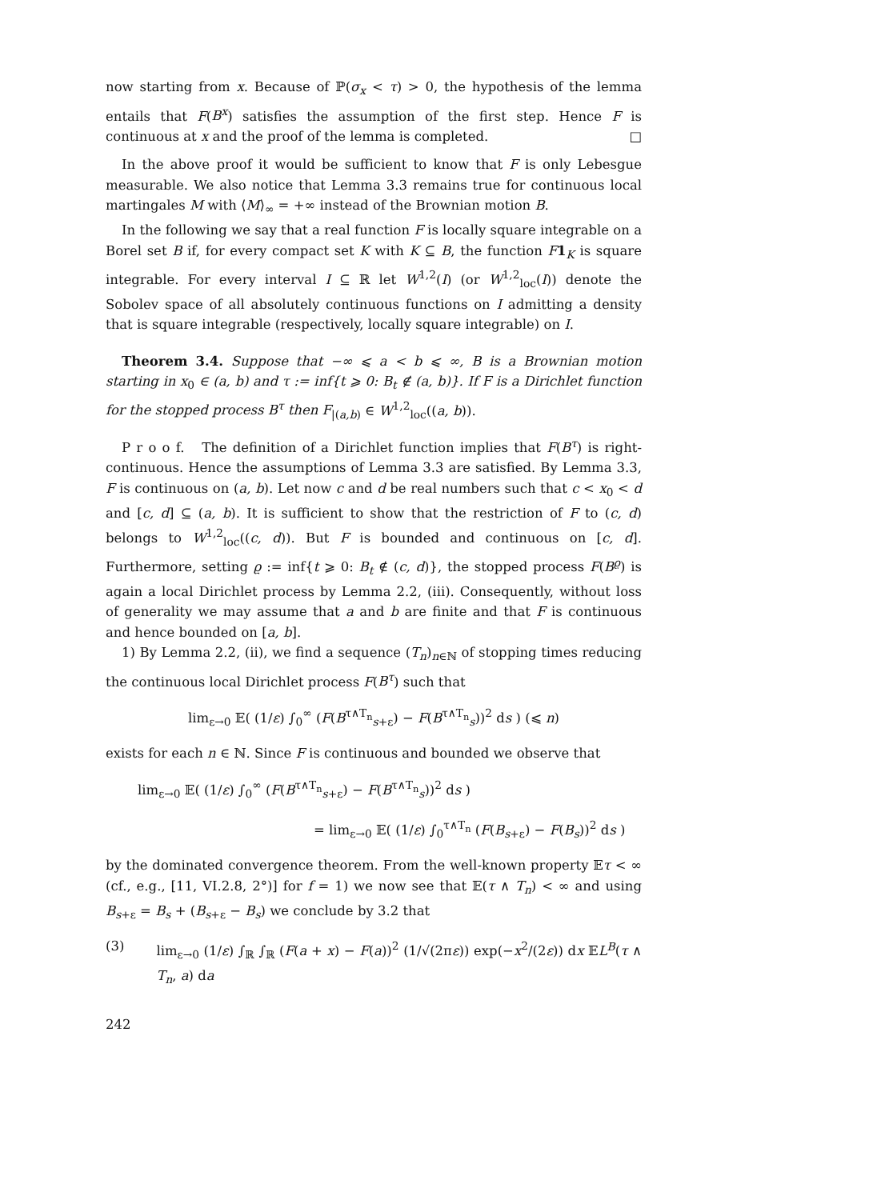now starting from x. Because of ℙ(σ<sub>x</sub> < τ) > 0, the hypothesis of the lemma entails that F(B<sup>x</sup>) satisfies the assumption of the first step. Hence F is continuous at x and the proof of the lemma is completed. □
In the above proof it would be sufficient to know that F is only Lebesgue measurable. We also notice that Lemma 3.3 remains true for continuous local martingales M with ⟨M⟩<sub>∞</sub> = +∞ instead of the Brownian motion B.
In the following we say that a real function F is locally square integrable on a Borel set B if, for every compact set K with K ⊆ B, the function F 1<sub>K</sub> is square integrable. For every interval I ⊆ ℝ let W<sup>1,2</sup>(I) (or W<sup>1,2</sup><sub>loc</sub>(I)) denote the Sobolev space of all absolutely continuous functions on I admitting a density that is square integrable (respectively, locally square integrable) on I.
Theorem 3.4. Suppose that −∞ ⩽ a < b ⩽ ∞, B is a Brownian motion starting in x<sub>0</sub> ∈ (a, b) and τ := inf{t ⩾ 0: B<sub>t</sub> ∉ (a, b)}. If F is a Dirichlet function for the stopped process B<sup>τ</sup> then F<sub>|(a,b)</sub> ∈ W<sup>1,2</sup><sub>loc</sub>((a, b)).
P r o o f. The definition of a Dirichlet function implies that F(B<sup>τ</sup>) is right-continuous. Hence the assumptions of Lemma 3.3 are satisfied. By Lemma 3.3, F is continuous on (a, b). Let now c and d be real numbers such that c < x<sub>0</sub> < d and [c, d] ⊆ (a, b). It is sufficient to show that the restriction of F to (c, d) belongs to W<sup>1,2</sup><sub>loc</sub>((c, d)). But F is bounded and continuous on [c, d]. Furthermore, setting ϱ := inf{t ⩾ 0: B<sub>t</sub> ∉ (c, d)}, the stopped process F(B<sup>ϱ</sup>) is again a local Dirichlet process by Lemma 2.2, (iii). Consequently, without loss of generality we may assume that a and b are finite and that F is continuous and hence bounded on [a, b].
1) By Lemma 2.2, (ii), we find a sequence (T<sub>n</sub>)<sub>n∈ℕ</sub> of stopping times reducing the continuous local Dirichlet process F(B<sup>τ</sup>) such that
lim<sub>ε→0</sub> 𝔼( (1/ε) ∫<sub>0</sub><sup>∞</sup> (F(B<sup>τ∧T<sub>n</sub></sup><sub>s+ε</sub>) − F(B<sup>τ∧T<sub>n</sub></sup><sub>s</sub>))<sup>2</sup> ds ) (⩽ n)
exists for each n ∈ ℕ. Since F is continuous and bounded we observe that
lim<sub>ε→0</sub> 𝔼( (1/ε) ∫<sub>0</sub><sup>∞</sup> (F(B<sup>τ∧T<sub>n</sub></sup><sub>s+ε</sub>) − F(B<sup>τ∧T<sub>n</sub></sup><sub>s</sub>))<sup>2</sup> ds )
= lim<sub>ε→0</sub> 𝔼( (1/ε) ∫<sub>0</sub><sup>τ∧T<sub>n</sub></sup> (F(B<sub>s+ε</sub>) − F(B<sub>s</sub>))<sup>2</sup> ds )
by the dominated convergence theorem. From the well-known property 𝔼τ < ∞ (cf., e.g., [11, VI.2.8, 2°)] for f = 1) we now see that 𝔼(τ ∧ T<sub>n</sub>) < ∞ and using B<sub>s+ε</sub> = B<sub>s</sub> + (B<sub>s+ε</sub> − B<sub>s</sub>) we conclude by 3.2 that
(3) lim<sub>ε→0</sub> (1/ε) ∫<sub>ℝ</sub> ∫<sub>ℝ</sub> (F(a + x) − F(a))<sup>2</sup> (1/√(2πε)) exp(−x<sup>2</sup>/(2ε)) dx 𝔼L<sup>B</sup>(τ ∧ T<sub>n</sub>, a) da
242